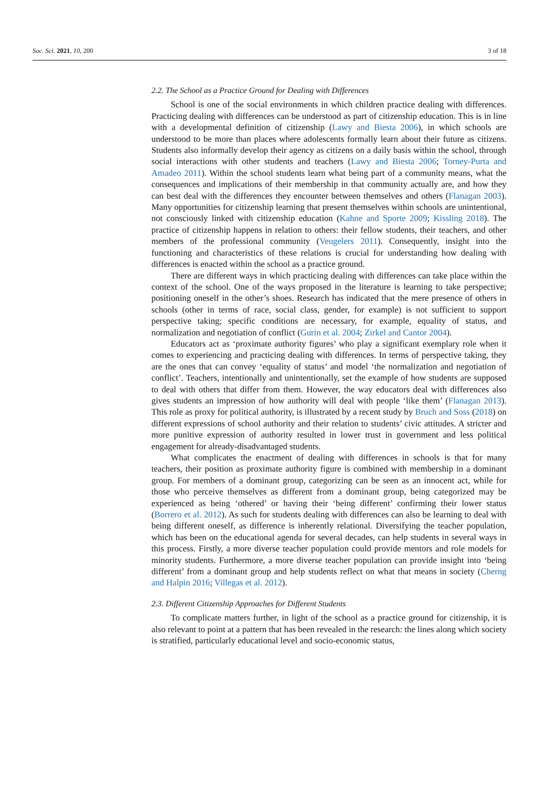Soc. Sci. 2021, 10, 200 3 of 18
2.2. The School as a Practice Ground for Dealing with Differences
School is one of the social environments in which children practice dealing with differences. Practicing dealing with differences can be understood as part of citizenship education. This is in line with a developmental definition of citizenship (Lawy and Biesta 2006), in which schools are understood to be more than places where adolescents formally learn about their future as citizens. Students also informally develop their agency as citizens on a daily basis within the school, through social interactions with other students and teachers (Lawy and Biesta 2006; Torney-Purta and Amadeo 2011). Within the school students learn what being part of a community means, what the consequences and implications of their membership in that community actually are, and how they can best deal with the differences they encounter between themselves and others (Flanagan 2003). Many opportunities for citizenship learning that present themselves within schools are unintentional, not consciously linked with citizenship education (Kahne and Sporte 2009; Kissling 2018). The practice of citizenship happens in relation to others: their fellow students, their teachers, and other members of the professional community (Veugelers 2011). Consequently, insight into the functioning and characteristics of these relations is crucial for understanding how dealing with differences is enacted within the school as a practice ground.
There are different ways in which practicing dealing with differences can take place within the context of the school. One of the ways proposed in the literature is learning to take perspective; positioning oneself in the other’s shoes. Research has indicated that the mere presence of others in schools (other in terms of race, social class, gender, for example) is not sufficient to support perspective taking; specific conditions are necessary, for example, equality of status, and normalization and negotiation of conflict (Gurin et al. 2004; Zirkel and Cantor 2004).
Educators act as ‘proximate authority figures’ who play a significant exemplary role when it comes to experiencing and practicing dealing with differences. In terms of perspective taking, they are the ones that can convey ‘equality of status’ and model ‘the normalization and negotiation of conflict’. Teachers, intentionally and unintentionally, set the example of how students are supposed to deal with others that differ from them. However, the way educators deal with differences also gives students an impression of how authority will deal with people ‘like them’ (Flanagan 2013). This role as proxy for political authority, is illustrated by a recent study by Bruch and Soss (2018) on different expressions of school authority and their relation to students’ civic attitudes. A stricter and more punitive expression of authority resulted in lower trust in government and less political engagement for already-disadvantaged students.
What complicates the enactment of dealing with differences in schools is that for many teachers, their position as proximate authority figure is combined with membership in a dominant group. For members of a dominant group, categorizing can be seen as an innocent act, while for those who perceive themselves as different from a dominant group, being categorized may be experienced as being ‘othered’ or having their ‘being different’ confirming their lower status (Borrero et al. 2012). As such for students dealing with differences can also be learning to deal with being different oneself, as difference is inherently relational. Diversifying the teacher population, which has been on the educational agenda for several decades, can help students in several ways in this process. Firstly, a more diverse teacher population could provide mentors and role models for minority students. Furthermore, a more diverse teacher population can provide insight into ‘being different’ from a dominant group and help students reflect on what that means in society (Cherng and Halpin 2016; Villegas et al. 2012).
2.3. Different Citizenship Approaches for Different Students
To complicate matters further, in light of the school as a practice ground for citizenship, it is also relevant to point at a pattern that has been revealed in the research: the lines along which society is stratified, particularly educational level and socio-economic status,